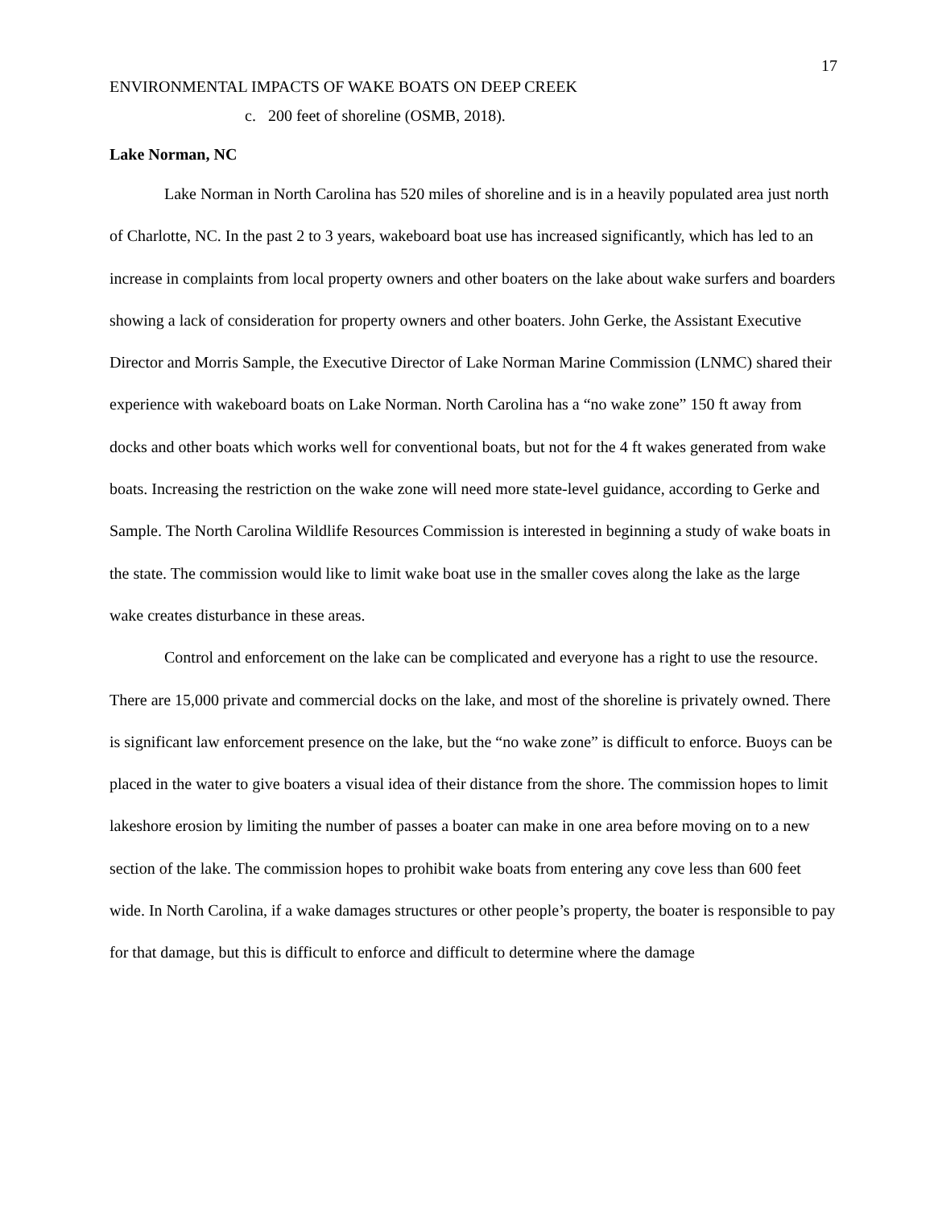17
ENVIRONMENTAL IMPACTS OF WAKE BOATS ON DEEP CREEK
c. 200 feet of shoreline (OSMB, 2018).
Lake Norman, NC
Lake Norman in North Carolina has 520 miles of shoreline and is in a heavily populated area just north of Charlotte, NC. In the past 2 to 3 years, wakeboard boat use has increased significantly, which has led to an increase in complaints from local property owners and other boaters on the lake about wake surfers and boarders showing a lack of consideration for property owners and other boaters. John Gerke, the Assistant Executive Director and Morris Sample, the Executive Director of Lake Norman Marine Commission (LNMC) shared their experience with wakeboard boats on Lake Norman. North Carolina has a “no wake zone” 150 ft away from docks and other boats which works well for conventional boats, but not for the 4 ft wakes generated from wake boats. Increasing the restriction on the wake zone will need more state-level guidance, according to Gerke and Sample. The North Carolina Wildlife Resources Commission is interested in beginning a study of wake boats in the state. The commission would like to limit wake boat use in the smaller coves along the lake as the large wake creates disturbance in these areas.
Control and enforcement on the lake can be complicated and everyone has a right to use the resource. There are 15,000 private and commercial docks on the lake, and most of the shoreline is privately owned. There is significant law enforcement presence on the lake, but the “no wake zone” is difficult to enforce. Buoys can be placed in the water to give boaters a visual idea of their distance from the shore. The commission hopes to limit lakeshore erosion by limiting the number of passes a boater can make in one area before moving on to a new section of the lake. The commission hopes to prohibit wake boats from entering any cove less than 600 feet wide. In North Carolina, if a wake damages structures or other people’s property, the boater is responsible to pay for that damage, but this is difficult to enforce and difficult to determine where the damage